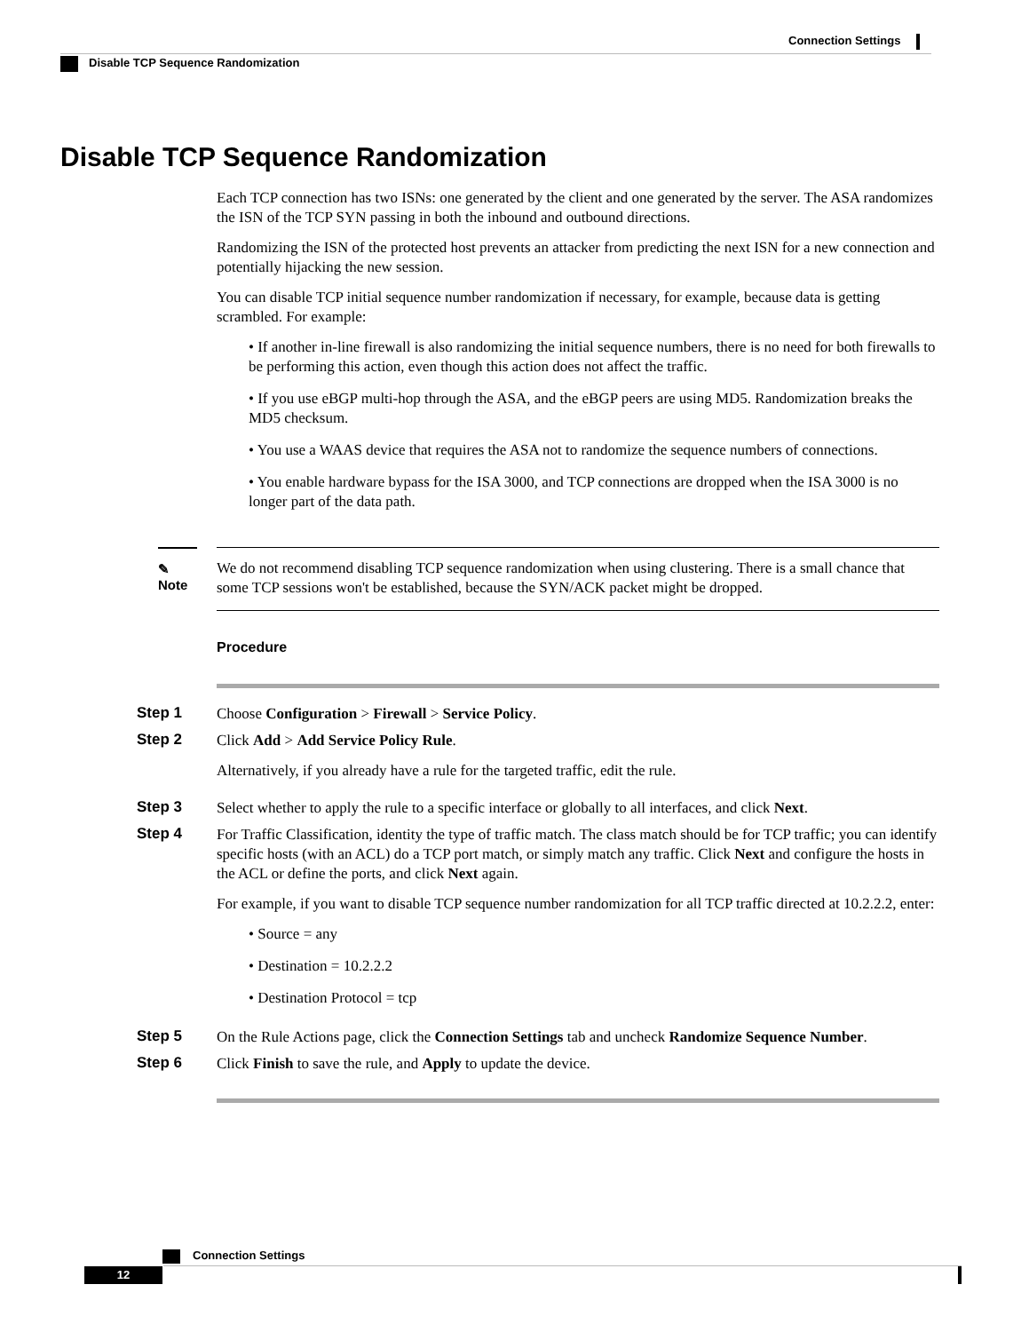Connection Settings
Disable TCP Sequence Randomization
Disable TCP Sequence Randomization
Each TCP connection has two ISNs: one generated by the client and one generated by the server. The ASA randomizes the ISN of the TCP SYN passing in both the inbound and outbound directions.
Randomizing the ISN of the protected host prevents an attacker from predicting the next ISN for a new connection and potentially hijacking the new session.
You can disable TCP initial sequence number randomization if necessary, for example, because data is getting scrambled. For example:
• If another in-line firewall is also randomizing the initial sequence numbers, there is no need for both firewalls to be performing this action, even though this action does not affect the traffic.
• If you use eBGP multi-hop through the ASA, and the eBGP peers are using MD5. Randomization breaks the MD5 checksum.
• You use a WAAS device that requires the ASA not to randomize the sequence numbers of connections.
• You enable hardware bypass for the ISA 3000, and TCP connections are dropped when the ISA 3000 is no longer part of the data path.
✎
Note
We do not recommend disabling TCP sequence randomization when using clustering. There is a small chance that some TCP sessions won't be established, because the SYN/ACK packet might be dropped.
Procedure
Step 1
Choose Configuration > Firewall > Service Policy.
Step 2
Click Add > Add Service Policy Rule.
Alternatively, if you already have a rule for the targeted traffic, edit the rule.
Step 3
Select whether to apply the rule to a specific interface or globally to all interfaces, and click Next.
Step 4
For Traffic Classification, identity the type of traffic match. The class match should be for TCP traffic; you can identify specific hosts (with an ACL) do a TCP port match, or simply match any traffic. Click Next and configure the hosts in the ACL or define the ports, and click Next again.
For example, if you want to disable TCP sequence number randomization for all TCP traffic directed at 10.2.2.2, enter:
• Source = any
• Destination = 10.2.2.2
• Destination Protocol = tcp
Step 5
On the Rule Actions page, click the Connection Settings tab and uncheck Randomize Sequence Number.
Step 6
Click Finish to save the rule, and Apply to update the device.
Connection Settings
12